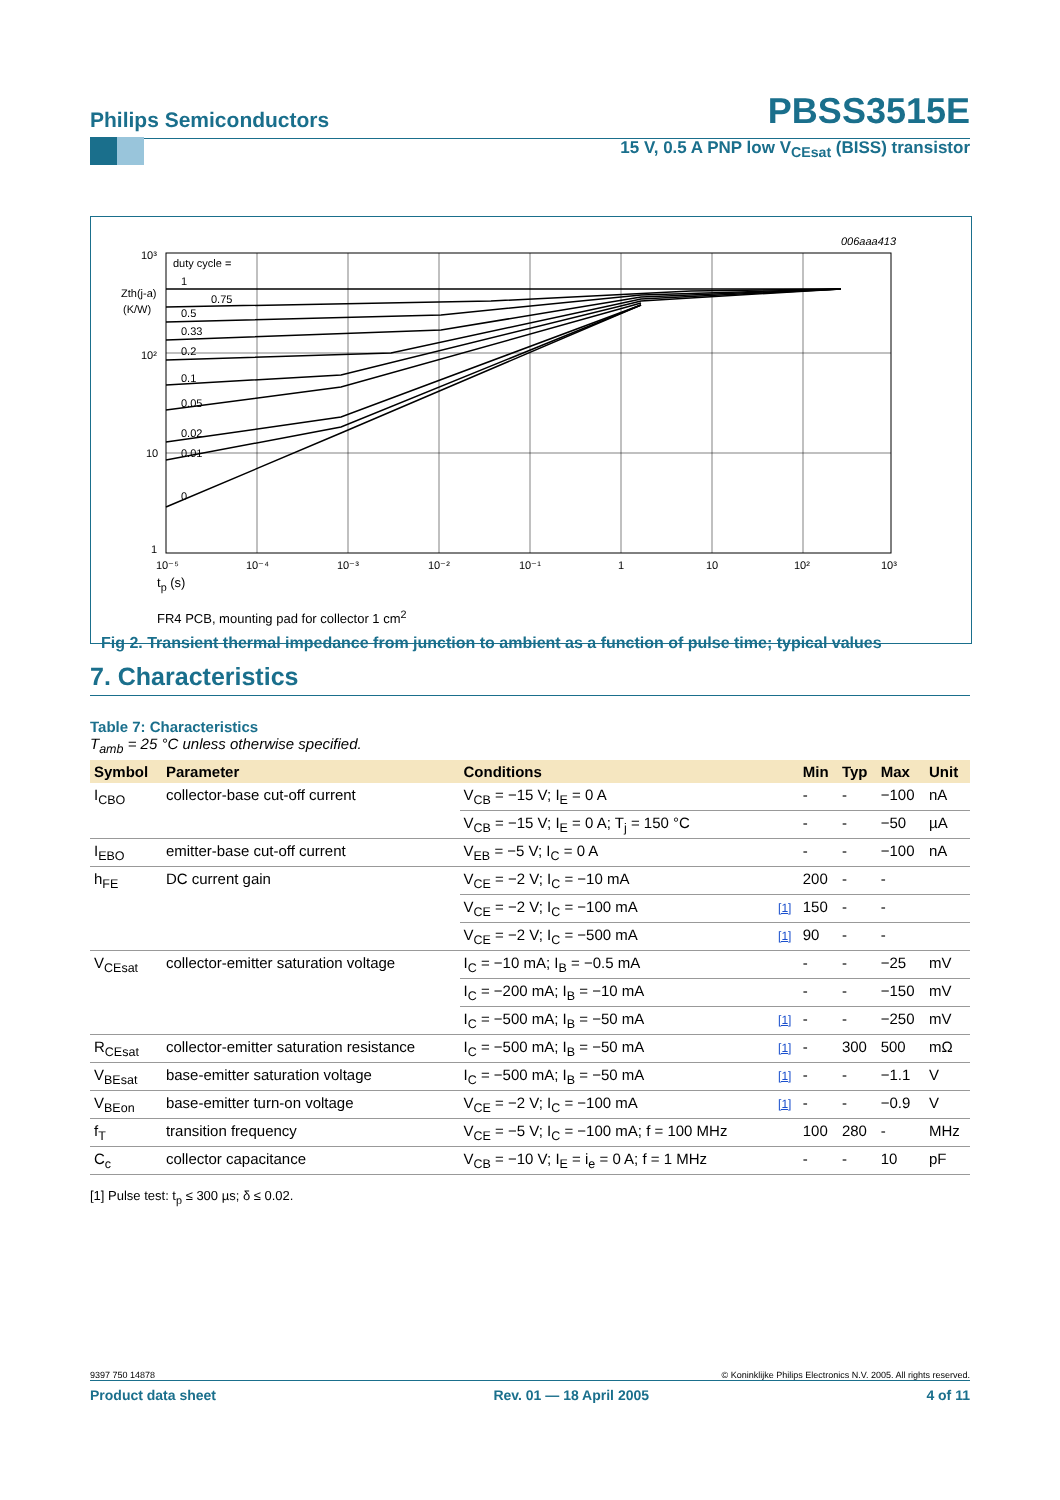Philips Semiconductors PBSS3515E
15 V, 0.5 A PNP low V<sub>CEsat</sub> (BISS) transistor
006aaa413
10³
10²
10
1
Zth(j-a)
(K/W)
duty cycle =
1
0.75
0.5
0.33
0.2
0.1
0.05
0.02
0.01
0
10⁻⁵
10⁻⁴
10⁻³
10⁻²
10⁻¹
1
10
10²
10³
t<sub>p</sub> (s)
FR4 PCB, mounting pad for collector 1 cm<sup>2</sup>
Fig 2. Transient thermal impedance from junction to ambient as a function of pulse time; typical values
7. Characteristics
Table 7: Characteristics
T<sub>amb</sub> = 25 °C unless otherwise specified.
| Symbol | Parameter | Conditions | | Min | Typ | Max | Unit |
| --- | --- | --- | --- | --- | --- | --- | --- |
| I<sub>CBO</sub> | collector-base cut-off current | V<sub>CB</sub> = −15 V; I<sub>E</sub> = 0 A | | - | - | −100 | nA |
| | | V<sub>CB</sub> = −15 V; I<sub>E</sub> = 0 A; T<sub>j</sub> = 150 °C | | - | - | −50 | µA |
| I<sub>EBO</sub> | emitter-base cut-off current | V<sub>EB</sub> = −5 V; I<sub>C</sub> = 0 A | | - | - | −100 | nA |
| h<sub>FE</sub> | DC current gain | V<sub>CE</sub> = −2 V; I<sub>C</sub> = −10 mA | | 200 | - | - | |
| | | V<sub>CE</sub> = −2 V; I<sub>C</sub> = −100 mA | [1] | 150 | - | - | |
| | | V<sub>CE</sub> = −2 V; I<sub>C</sub> = −500 mA | [1] | 90 | - | - | |
| V<sub>CEsat</sub> | collector-emitter saturation voltage | I<sub>C</sub> = −10 mA; I<sub>B</sub> = −0.5 mA | | - | - | −25 | mV |
| | | I<sub>C</sub> = −200 mA; I<sub>B</sub> = −10 mA | | - | - | −150 | mV |
| | | I<sub>C</sub> = −500 mA; I<sub>B</sub> = −50 mA | [1] | - | - | −250 | mV |
| R<sub>CEsat</sub> | collector-emitter saturation resistance | I<sub>C</sub> = −500 mA; I<sub>B</sub> = −50 mA | [1] | - | 300 | 500 | mΩ |
| V<sub>BEsat</sub> | base-emitter saturation voltage | I<sub>C</sub> = −500 mA; I<sub>B</sub> = −50 mA | [1] | - | - | −1.1 | V |
| V<sub>BEon</sub> | base-emitter turn-on voltage | V<sub>CE</sub> = −2 V; I<sub>C</sub> = −100 mA | [1] | - | - | −0.9 | V |
| f<sub>T</sub> | transition frequency | V<sub>CE</sub> = −5 V; I<sub>C</sub> = −100 mA; f = 100 MHz | | 100 | 280 | - | MHz |
| C<sub>c</sub> | collector capacitance | V<sub>CB</sub> = −10 V; I<sub>E</sub> = i<sub>e</sub> = 0 A; f = 1 MHz | | - | - | 10 | pF |
[1] Pulse test: t<sub>p</sub> ≤ 300 µs; δ ≤ 0.02.
9397 750 14878 © Koninklijke Philips Electronics N.V. 2005. All rights reserved.
Product data sheet Rev. 01 — 18 April 2005 4 of 11